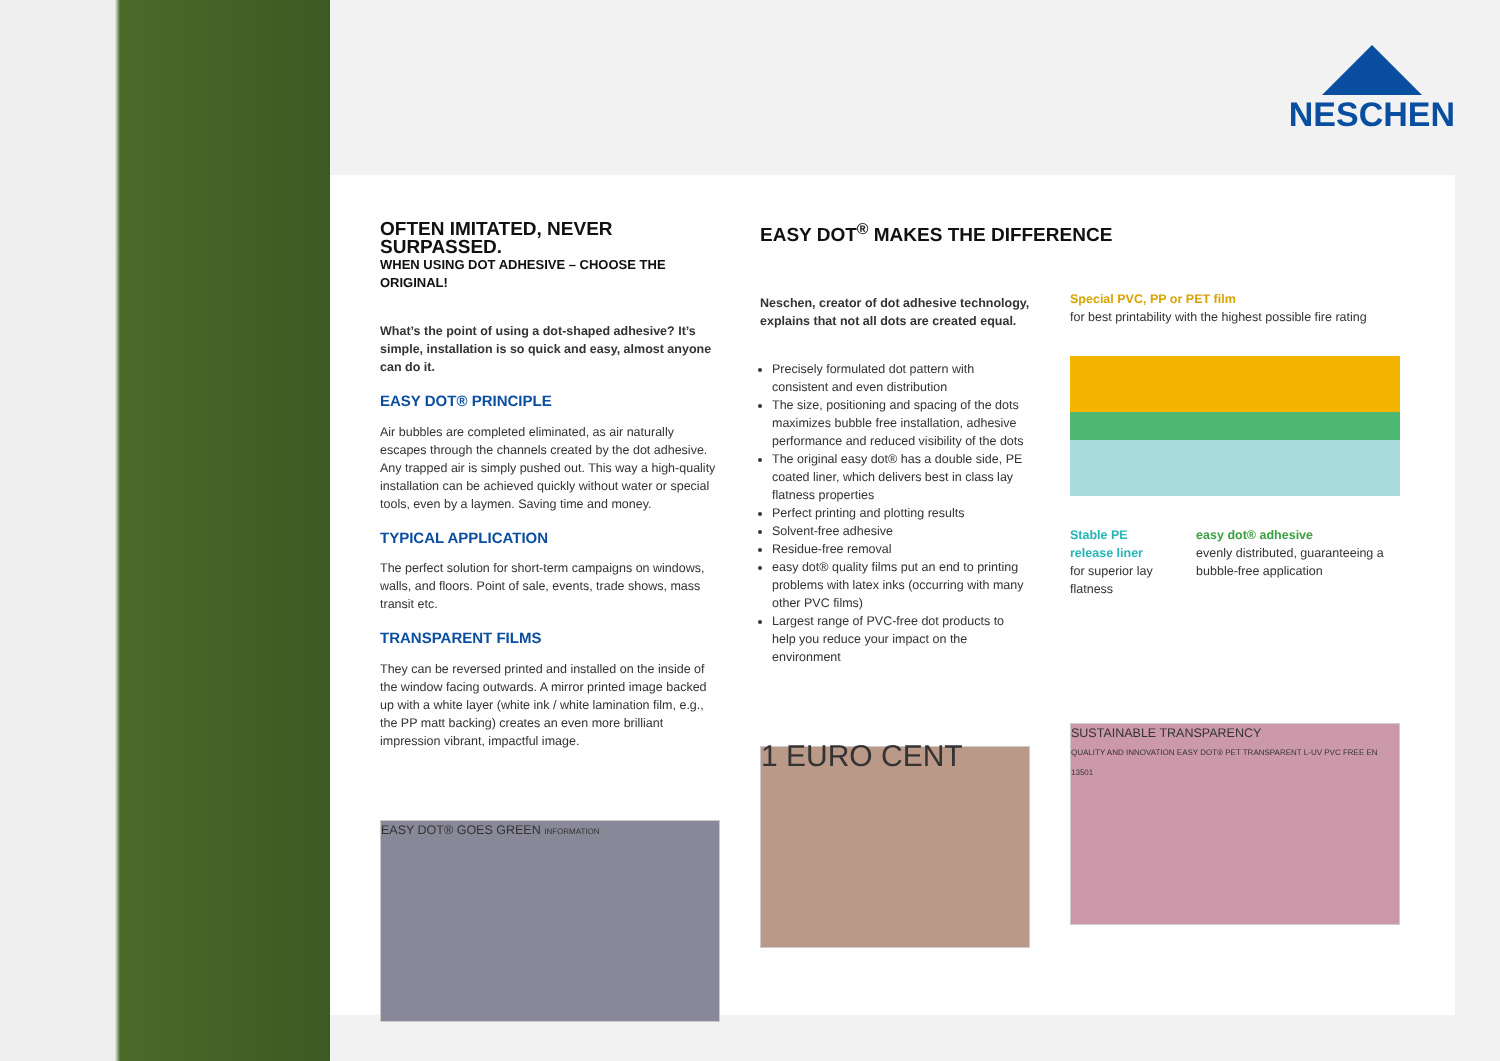NESCHEN
OFTEN IMITATED, NEVER SURPASSED.
WHEN USING DOT ADHESIVE – CHOOSE THE ORIGINAL!
What’s the point of using a dot-shaped adhesive? It’s simple, installation is so quick and easy, almost anyone can do it.
EASY DOT® PRINCIPLE
Air bubbles are completed eliminated, as air naturally escapes through the channels created by the dot adhesive. Any trapped air is simply pushed out. This way a high-quality installation can be achieved quickly without water or special tools, even by a laymen. Saving time and money.
TYPICAL APPLICATION
The perfect solution for short-term campaigns on windows, walls, and floors. Point of sale, events, trade shows, mass transit etc.
TRANSPARENT FILMS
They can be reversed printed and installed on the inside of the window facing outwards. A mirror printed image backed up with a white layer (white ink / white lamination film, e.g., the PP matt backing) creates an even more brilliant impression vibrant, impactful image.
EASY DOT® GOES GREEN INFORMATION
EASY DOT<sup>®</sup> MAKES THE DIFFERENCE
Neschen, creator of dot adhesive technology, explains that not all dots are created equal.
Precisely formulated dot pattern with consistent and even distribution
The size, positioning and spacing of the dots maximizes bubble free installation, adhesive performance and reduced visibility of the dots
The original easy dot® has a double side, PE coated liner, which delivers best in class lay flatness properties
Perfect printing and plotting results
Solvent-free adhesive
Residue-free removal
easy dot® quality films put an end to printing problems with latex inks (occurring with many other PVC films)
Largest range of PVC-free dot products to help you reduce your impact on the environment
1 EURO CENT
Special PVC, PP or PET film
for best printability with the highest possible fire rating
Stable PE release liner
for superior lay flatness
easy dot® adhesive
evenly distributed, guaranteeing a bubble-free application
SUSTAINABLE TRANSPARENCY
QUALITY AND INNOVATION EASY DOT® PET TRANSPARENT L-UV PVC FREE EN 13501